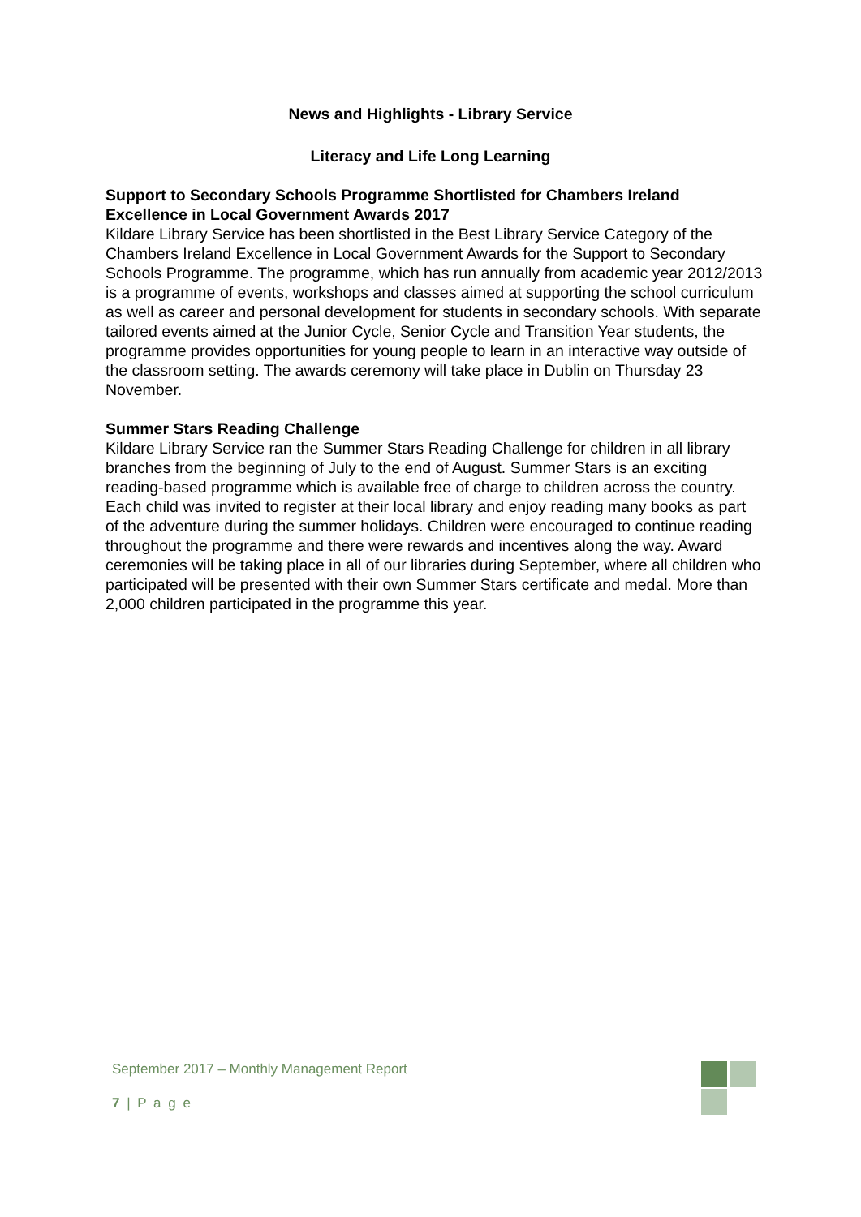News and Highlights - Library Service
Literacy and Life Long Learning
Support to Secondary Schools Programme Shortlisted for Chambers Ireland Excellence in Local Government Awards 2017
Kildare Library Service has been shortlisted in the Best Library Service Category of the Chambers Ireland Excellence in Local Government Awards for the Support to Secondary Schools Programme. The programme, which has run annually from academic year 2012/2013 is a programme of events, workshops and classes aimed at supporting the school curriculum as well as career and personal development for students in secondary schools. With separate tailored events aimed at the Junior Cycle, Senior Cycle and Transition Year students, the programme provides opportunities for young people to learn in an interactive way outside of the classroom setting. The awards ceremony will take place in Dublin on Thursday 23 November.
Summer Stars Reading Challenge
Kildare Library Service ran the Summer Stars Reading Challenge for children in all library branches from the beginning of July to the end of August. Summer Stars is an exciting reading-based programme which is available free of charge to children across the country.
Each child was invited to register at their local library and enjoy reading many books as part of the adventure during the summer holidays. Children were encouraged to continue reading throughout the programme and there were rewards and incentives along the way. Award ceremonies will be taking place in all of our libraries during September, where all children who participated will be presented with their own Summer Stars certificate and medal. More than 2,000 children participated in the programme this year.
September 2017 – Monthly Management Report
7 | P a g e